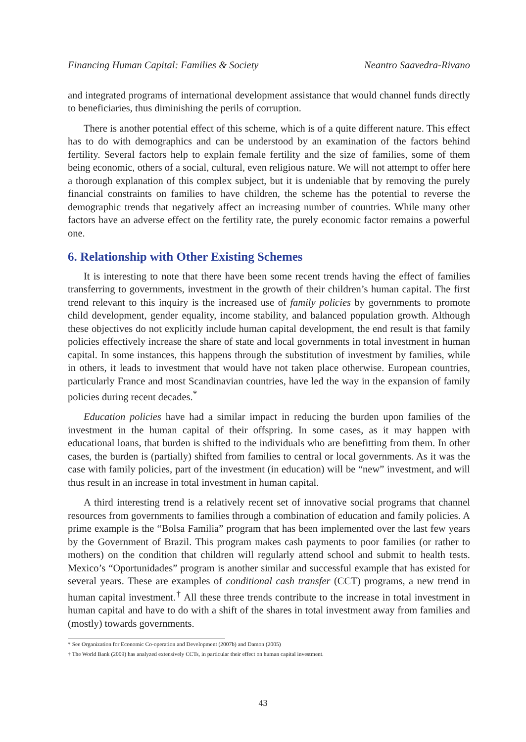Financing Human Capital: Families & Society Neantro Saavedra-Rivano
and integrated programs of international development assistance that would channel funds directly to beneficiaries, thus diminishing the perils of corruption.
There is another potential effect of this scheme, which is of a quite different nature. This effect has to do with demographics and can be understood by an examination of the factors behind fertility. Several factors help to explain female fertility and the size of families, some of them being economic, others of a social, cultural, even religious nature. We will not attempt to offer here a thorough explanation of this complex subject, but it is undeniable that by removing the purely financial constraints on families to have children, the scheme has the potential to reverse the demographic trends that negatively affect an increasing number of countries. While many other factors have an adverse effect on the fertility rate, the purely economic factor remains a powerful one.
6. Relationship with Other Existing Schemes
It is interesting to note that there have been some recent trends having the effect of families transferring to governments, investment in the growth of their children’s human capital. The first trend relevant to this inquiry is the increased use of family policies by governments to promote child development, gender equality, income stability, and balanced population growth. Although these objectives do not explicitly include human capital development, the end result is that family policies effectively increase the share of state and local governments in total investment in human capital. In some instances, this happens through the substitution of investment by families, while in others, it leads to investment that would have not taken place otherwise. European countries, particularly France and most Scandinavian countries, have led the way in the expansion of family policies during recent decades.<sup>*</sup>
Education policies have had a similar impact in reducing the burden upon families of the investment in the human capital of their offspring. In some cases, as it may happen with educational loans, that burden is shifted to the individuals who are benefitting from them. In other cases, the burden is (partially) shifted from families to central or local governments. As it was the case with family policies, part of the investment (in education) will be “new” investment, and will thus result in an increase in total investment in human capital.
A third interesting trend is a relatively recent set of innovative social programs that channel resources from governments to families through a combination of education and family policies. A prime example is the “Bolsa Familia” program that has been implemented over the last few years by the Government of Brazil. This program makes cash payments to poor families (or rather to mothers) on the condition that children will regularly attend school and submit to health tests. Mexico’s “Oportunidades” program is another similar and successful example that has existed for several years. These are examples of conditional cash transfer (CCT) programs, a new trend in human capital investment.<sup>†</sup> All these three trends contribute to the increase in total investment in human capital and have to do with a shift of the shares in total investment away from families and (mostly) towards governments.
* See Organization for Economic Co-operation and Development (2007b) and Damon (2005)
† The World Bank (2009) has analyzed extensively CCTs, in particular their effect on human capital investment.
43